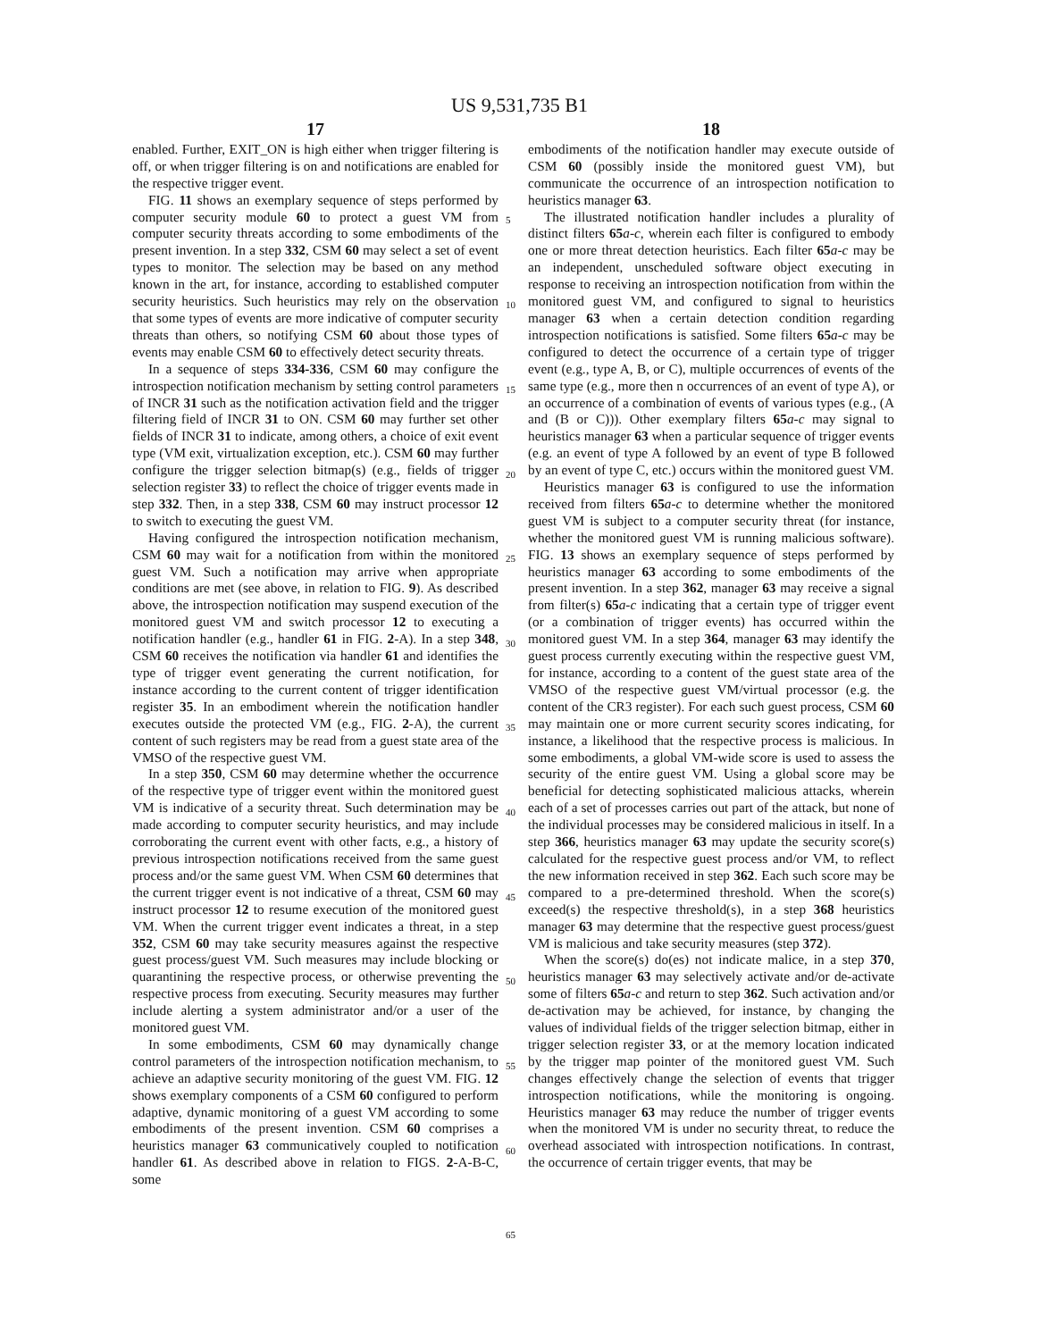US 9,531,735 B1
17
enabled. Further, EXIT_ON is high either when trigger filtering is off, or when trigger filtering is on and notifications are enabled for the respective trigger event.
FIG. 11 shows an exemplary sequence of steps performed by computer security module 60 to protect a guest VM from computer security threats according to some embodiments of the present invention. In a step 332, CSM 60 may select a set of event types to monitor. The selection may be based on any method known in the art, for instance, according to established computer security heuristics. Such heuristics may rely on the observation that some types of events are more indicative of computer security threats than others, so notifying CSM 60 about those types of events may enable CSM 60 to effectively detect security threats.
In a sequence of steps 334-336, CSM 60 may configure the introspection notification mechanism by setting control parameters of INCR 31 such as the notification activation field and the trigger filtering field of INCR 31 to ON. CSM 60 may further set other fields of INCR 31 to indicate, among others, a choice of exit event type (VM exit, virtualization exception, etc.). CSM 60 may further configure the trigger selection bitmap(s) (e.g., fields of trigger selection register 33) to reflect the choice of trigger events made in step 332. Then, in a step 338, CSM 60 may instruct processor 12 to switch to executing the guest VM.
Having configured the introspection notification mechanism, CSM 60 may wait for a notification from within the monitored guest VM. Such a notification may arrive when appropriate conditions are met (see above, in relation to FIG. 9). As described above, the introspection notification may suspend execution of the monitored guest VM and switch processor 12 to executing a notification handler (e.g., handler 61 in FIG. 2-A). In a step 348, CSM 60 receives the notification via handler 61 and identifies the type of trigger event generating the current notification, for instance according to the current content of trigger identification register 35. In an embodiment wherein the notification handler executes outside the protected VM (e.g., FIG. 2-A), the current content of such registers may be read from a guest state area of the VMSO of the respective guest VM.
In a step 350, CSM 60 may determine whether the occurrence of the respective type of trigger event within the monitored guest VM is indicative of a security threat. Such determination may be made according to computer security heuristics, and may include corroborating the current event with other facts, e.g., a history of previous introspection notifications received from the same guest process and/or the same guest VM. When CSM 60 determines that the current trigger event is not indicative of a threat, CSM 60 may instruct processor 12 to resume execution of the monitored guest VM. When the current trigger event indicates a threat, in a step 352, CSM 60 may take security measures against the respective guest process/guest VM. Such measures may include blocking or quarantining the respective process, or otherwise preventing the respective process from executing. Security measures may further include alerting a system administrator and/or a user of the monitored guest VM.
In some embodiments, CSM 60 may dynamically change control parameters of the introspection notification mechanism, to achieve an adaptive security monitoring of the guest VM. FIG. 12 shows exemplary components of a CSM 60 configured to perform adaptive, dynamic monitoring of a guest VM according to some embodiments of the present invention. CSM 60 comprises a heuristics manager 63 communicatively coupled to notification handler 61. As described above in relation to FIGS. 2-A-B-C, some
18
embodiments of the notification handler may execute outside of CSM 60 (possibly inside the monitored guest VM), but communicate the occurrence of an introspection notification to heuristics manager 63.
The illustrated notification handler includes a plurality of distinct filters 65 a-c, wherein each filter is configured to embody one or more threat detection heuristics. Each filter 65 a-c may be an independent, unscheduled software object executing in response to receiving an introspection notification from within the monitored guest VM, and configured to signal to heuristics manager 63 when a certain detection condition regarding introspection notifications is satisfied. Some filters 65 a-c may be configured to detect the occurrence of a certain type of trigger event (e.g., type A, B, or C), multiple occurrences of events of the same type (e.g., more then n occurrences of an event of type A), or an occurrence of a combination of events of various types (e.g., (A and (B or C))). Other exemplary filters 65 a-c may signal to heuristics manager 63 when a particular sequence of trigger events (e.g. an event of type A followed by an event of type B followed by an event of type C, etc.) occurs within the monitored guest VM.
Heuristics manager 63 is configured to use the information received from filters 65 a-c to determine whether the monitored guest VM is subject to a computer security threat (for instance, whether the monitored guest VM is running malicious software). FIG. 13 shows an exemplary sequence of steps performed by heuristics manager 63 according to some embodiments of the present invention. In a step 362, manager 63 may receive a signal from filter(s) 65 a-c indicating that a certain type of trigger event (or a combination of trigger events) has occurred within the monitored guest VM. In a step 364, manager 63 may identify the guest process currently executing within the respective guest VM, for instance, according to a content of the guest state area of the VMSO of the respective guest VM/virtual processor (e.g. the content of the CR3 register). For each such guest process, CSM 60 may maintain one or more current security scores indicating, for instance, a likelihood that the respective process is malicious. In some embodiments, a global VM-wide score is used to assess the security of the entire guest VM. Using a global score may be beneficial for detecting sophisticated malicious attacks, wherein each of a set of processes carries out part of the attack, but none of the individual processes may be considered malicious in itself. In a step 366, heuristics manager 63 may update the security score(s) calculated for the respective guest process and/or VM, to reflect the new information received in step 362. Each such score may be compared to a pre-determined threshold. When the score(s) exceed(s) the respective threshold(s), in a step 368 heuristics manager 63 may determine that the respective guest process/guest VM is malicious and take security measures (step 372).
When the score(s) do(es) not indicate malice, in a step 370, heuristics manager 63 may selectively activate and/or de-activate some of filters 65 a-c and return to step 362. Such activation and/or de-activation may be achieved, for instance, by changing the values of individual fields of the trigger selection bitmap, either in trigger selection register 33, or at the memory location indicated by the trigger map pointer of the monitored guest VM. Such changes effectively change the selection of events that trigger introspection notifications, while the monitoring is ongoing. Heuristics manager 63 may reduce the number of trigger events when the monitored VM is under no security threat, to reduce the overhead associated with introspection notifications. In contrast, the occurrence of certain trigger events, that may be
5
10
15
20
25
30
35
40
45
50
55
60
65